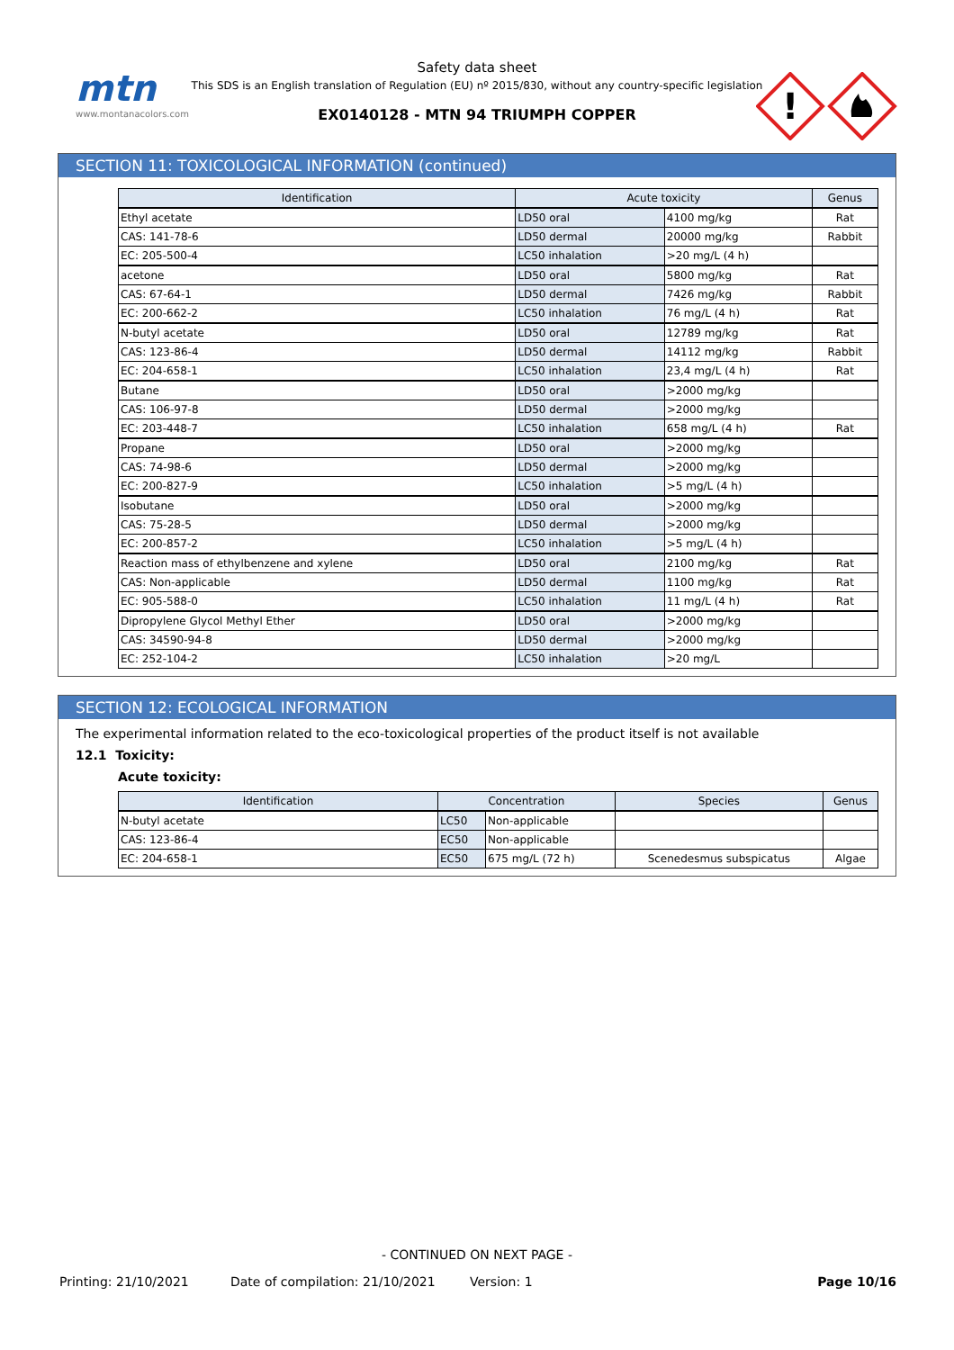mtn
www.montanacolors.com
Safety data sheet
This SDS is an English translation of Regulation (EU) nº 2015/830, without any country-specific legislation
EX0140128 - MTN 94 TRIUMPH COPPER
!
SECTION 11: TOXICOLOGICAL INFORMATION (continued)
| Identification | Acute toxicity | | Genus |
| --- | --- | --- | --- |
| Ethyl acetate | LD50 oral | 4100 mg/kg | Rat |
| CAS: 141-78-6 | LD50 dermal | 20000 mg/kg | Rabbit |
| EC: 205-500-4 | LC50 inhalation | >20 mg/L (4 h) | |
| acetone | LD50 oral | 5800 mg/kg | Rat |
| CAS: 67-64-1 | LD50 dermal | 7426 mg/kg | Rabbit |
| EC: 200-662-2 | LC50 inhalation | 76 mg/L (4 h) | Rat |
| N-butyl acetate | LD50 oral | 12789 mg/kg | Rat |
| CAS: 123-86-4 | LD50 dermal | 14112 mg/kg | Rabbit |
| EC: 204-658-1 | LC50 inhalation | 23,4 mg/L (4 h) | Rat |
| Butane | LD50 oral | >2000 mg/kg | |
| CAS: 106-97-8 | LD50 dermal | >2000 mg/kg | |
| EC: 203-448-7 | LC50 inhalation | 658 mg/L (4 h) | Rat |
| Propane | LD50 oral | >2000 mg/kg | |
| CAS: 74-98-6 | LD50 dermal | >2000 mg/kg | |
| EC: 200-827-9 | LC50 inhalation | >5 mg/L (4 h) | |
| Isobutane | LD50 oral | >2000 mg/kg | |
| CAS: 75-28-5 | LD50 dermal | >2000 mg/kg | |
| EC: 200-857-2 | LC50 inhalation | >5 mg/L (4 h) | |
| Reaction mass of ethylbenzene and xylene | LD50 oral | 2100 mg/kg | Rat |
| CAS: Non-applicable | LD50 dermal | 1100 mg/kg | Rat |
| EC: 905-588-0 | LC50 inhalation | 11 mg/L (4 h) | Rat |
| Dipropylene Glycol Methyl Ether | LD50 oral | >2000 mg/kg | |
| CAS: 34590-94-8 | LD50 dermal | >2000 mg/kg | |
| EC: 252-104-2 | LC50 inhalation | >20 mg/L | |
SECTION 12: ECOLOGICAL INFORMATION
The experimental information related to the eco-toxicological properties of the product itself is not available
12.1 Toxicity:
Acute toxicity:
| Identification | Concentration | | Species | Genus |
| --- | --- | --- | --- | --- |
| N-butyl acetate | LC50 | Non-applicable | | |
| CAS: 123-86-4 | EC50 | Non-applicable | | |
| EC: 204-658-1 | EC50 | 675 mg/L (72 h) | Scenedesmus subspicatus | Algae |
- CONTINUED ON NEXT PAGE -
Printing: 21/10/2021 Date of compilation: 21/10/2021 Version: 1 Page 10/16